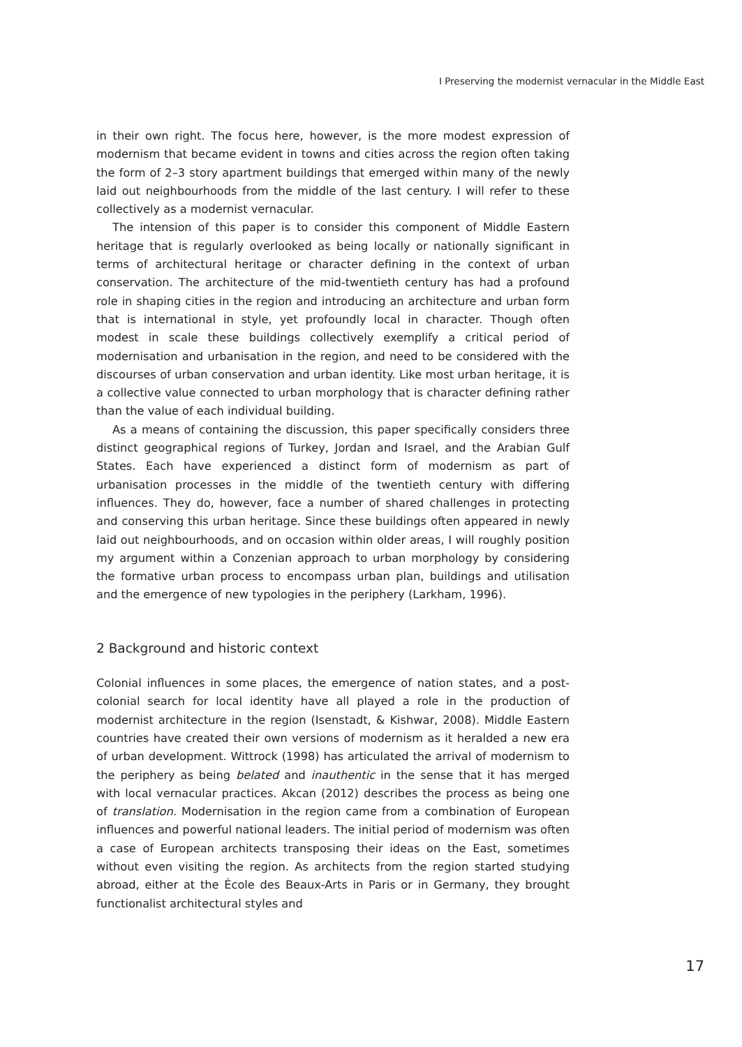I Preserving the modernist vernacular in the Middle East
in their own right. The focus here, however, is the more modest expression of modernism that became evident in towns and cities across the region often taking the form of 2–3 story apartment buildings that emerged within many of the newly laid out neighbourhoods from the middle of the last century. I will refer to these collectively as a modernist vernacular.
The intension of this paper is to consider this component of Middle Eastern heritage that is regularly overlooked as being locally or nationally significant in terms of architectural heritage or character defining in the context of urban conservation. The architecture of the mid-twentieth century has had a profound role in shaping cities in the region and introducing an architecture and urban form that is international in style, yet profoundly local in character. Though often modest in scale these buildings collectively exemplify a critical period of modernisation and urbanisation in the region, and need to be considered with the discourses of urban conservation and urban identity. Like most urban heritage, it is a collective value connected to urban morphology that is character defining rather than the value of each individual building.
As a means of containing the discussion, this paper specifically considers three distinct geographical regions of Turkey, Jordan and Israel, and the Arabian Gulf States. Each have experienced a distinct form of modernism as part of urbanisation processes in the middle of the twentieth century with differing influences. They do, however, face a number of shared challenges in protecting and conserving this urban heritage. Since these buildings often appeared in newly laid out neighbourhoods, and on occasion within older areas, I will roughly position my argument within a Conzenian approach to urban morphology by considering the formative urban process to encompass urban plan, buildings and utilisation and the emergence of new typologies in the periphery (Larkham, 1996).
2 Background and historic context
Colonial influences in some places, the emergence of nation states, and a post-colonial search for local identity have all played a role in the production of modernist architecture in the region (Isenstadt, & Kishwar, 2008). Middle Eastern countries have created their own versions of modernism as it heralded a new era of urban development. Wittrock (1998) has articulated the arrival of modernism to the periphery as being belated and inauthentic in the sense that it has merged with local vernacular practices. Akcan (2012) describes the process as being one of translation. Modernisation in the region came from a combination of European influences and powerful national leaders. The initial period of modernism was often a case of European architects transposing their ideas on the East, sometimes without even visiting the region. As architects from the region started studying abroad, either at the École des Beaux-Arts in Paris or in Germany, they brought functionalist architectural styles and
17